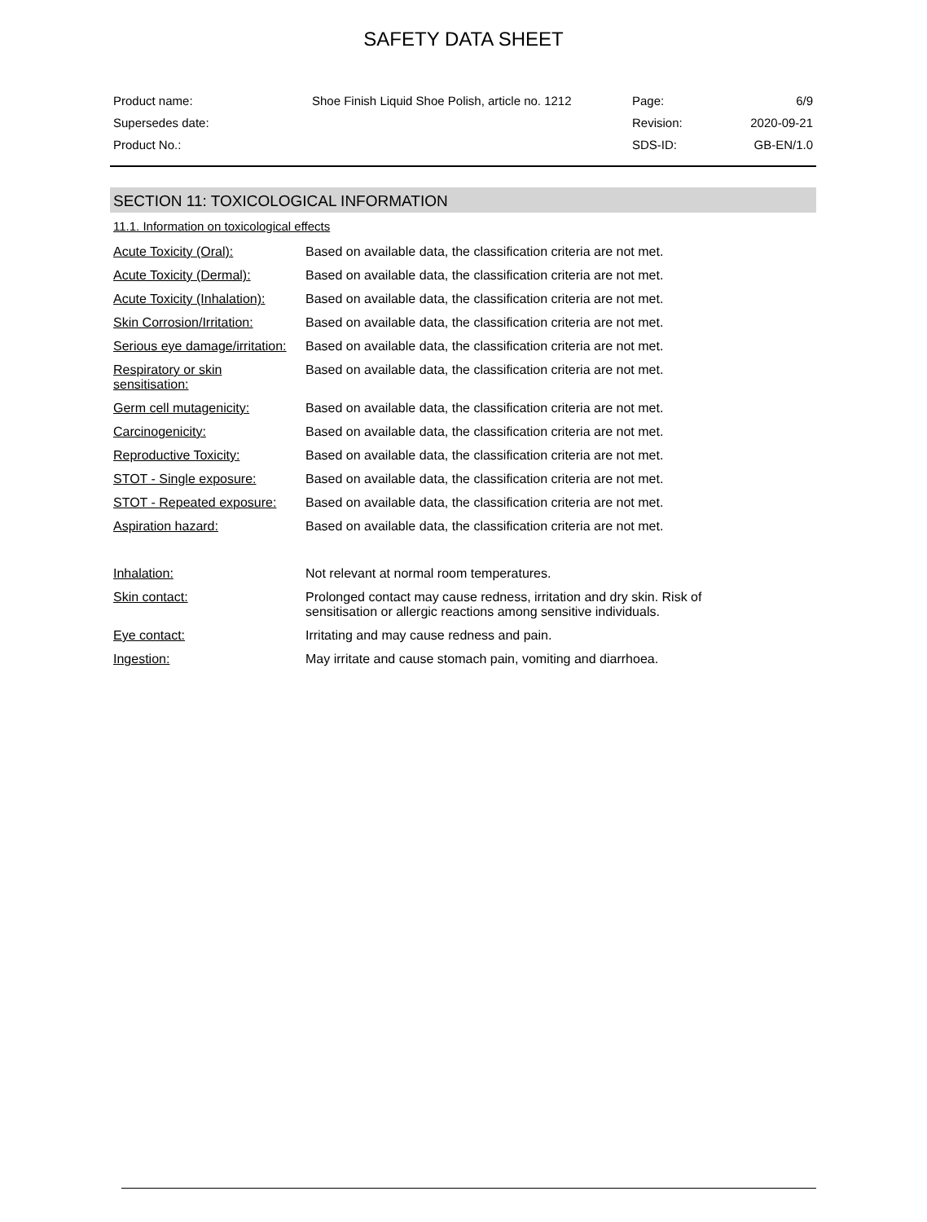SAFETY DATA SHEET
| Product name: | Shoe Finish Liquid Shoe Polish, article no. 1212 | Page: | 6/9 |
| Supersedes date: | | Revision: | 2020-09-21 |
| Product No.: | | SDS-ID: | GB-EN/1.0 |
SECTION 11: TOXICOLOGICAL INFORMATION
11.1. Information on toxicological effects
| Acute Toxicity (Oral): | Based on available data, the classification criteria are not met. |
| Acute Toxicity (Dermal): | Based on available data, the classification criteria are not met. |
| Acute Toxicity (Inhalation): | Based on available data, the classification criteria are not met. |
| Skin Corrosion/Irritation: | Based on available data, the classification criteria are not met. |
| Serious eye damage/irritation: | Based on available data, the classification criteria are not met. |
| Respiratory or skin sensitisation: | Based on available data, the classification criteria are not met. |
| Germ cell mutagenicity: | Based on available data, the classification criteria are not met. |
| Carcinogenicity: | Based on available data, the classification criteria are not met. |
| Reproductive Toxicity: | Based on available data, the classification criteria are not met. |
| STOT - Single exposure: | Based on available data, the classification criteria are not met. |
| STOT - Repeated exposure: | Based on available data, the classification criteria are not met. |
| Aspiration hazard: | Based on available data, the classification criteria are not met. |
| Inhalation: | Not relevant at normal room temperatures. |
| Skin contact: | Prolonged contact may cause redness, irritation and dry skin. Risk of sensitisation or allergic reactions among sensitive individuals. |
| Eye contact: | Irritating and may cause redness and pain. |
| Ingestion: | May irritate and cause stomach pain, vomiting and diarrhoea. |